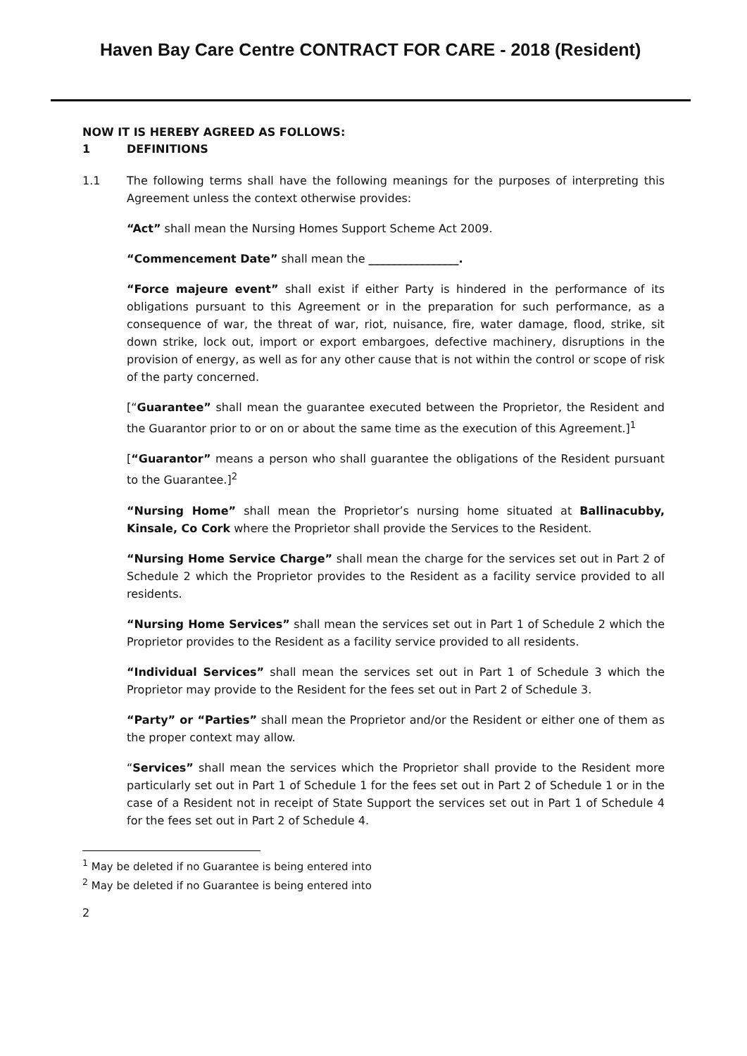Haven Bay Care Centre CONTRACT FOR CARE - 2018 (Resident)
NOW IT IS HEREBY AGREED AS FOLLOWS:
1 DEFINITIONS
1.1 The following terms shall have the following meanings for the purposes of interpreting this Agreement unless the context otherwise provides:
“Act” shall mean the Nursing Homes Support Scheme Act 2009.
“Commencement Date” shall mean the ________________.
“Force majeure event” shall exist if either Party is hindered in the performance of its obligations pursuant to this Agreement or in the preparation for such performance, as a consequence of war, the threat of war, riot, nuisance, fire, water damage, flood, strike, sit down strike, lock out, import or export embargoes, defective machinery, disruptions in the provision of energy, as well as for any other cause that is not within the control or scope of risk of the party concerned.
[“Guarantee” shall mean the guarantee executed between the Proprietor, the Resident and the Guarantor prior to or on or about the same time as the execution of this Agreement.]<sup>1</sup>
[“Guarantor” means a person who shall guarantee the obligations of the Resident pursuant to the Guarantee.]<sup>2</sup>
“Nursing Home” shall mean the Proprietor’s nursing home situated at Ballinacubby, Kinsale, Co Cork where the Proprietor shall provide the Services to the Resident.
“Nursing Home Service Charge” shall mean the charge for the services set out in Part 2 of Schedule 2 which the Proprietor provides to the Resident as a facility service provided to all residents.
“Nursing Home Services” shall mean the services set out in Part 1 of Schedule 2 which the Proprietor provides to the Resident as a facility service provided to all residents.
“Individual Services” shall mean the services set out in Part 1 of Schedule 3 which the Proprietor may provide to the Resident for the fees set out in Part 2 of Schedule 3.
“Party” or “Parties” shall mean the Proprietor and/or the Resident or either one of them as the proper context may allow.
“Services” shall mean the services which the Proprietor shall provide to the Resident more particularly set out in Part 1 of Schedule 1 for the fees set out in Part 2 of Schedule 1 or in the case of a Resident not in receipt of State Support the services set out in Part 1 of Schedule 4 for the fees set out in Part 2 of Schedule 4.
<sup>1</sup> May be deleted if no Guarantee is being entered into
<sup>2</sup> May be deleted if no Guarantee is being entered into
2